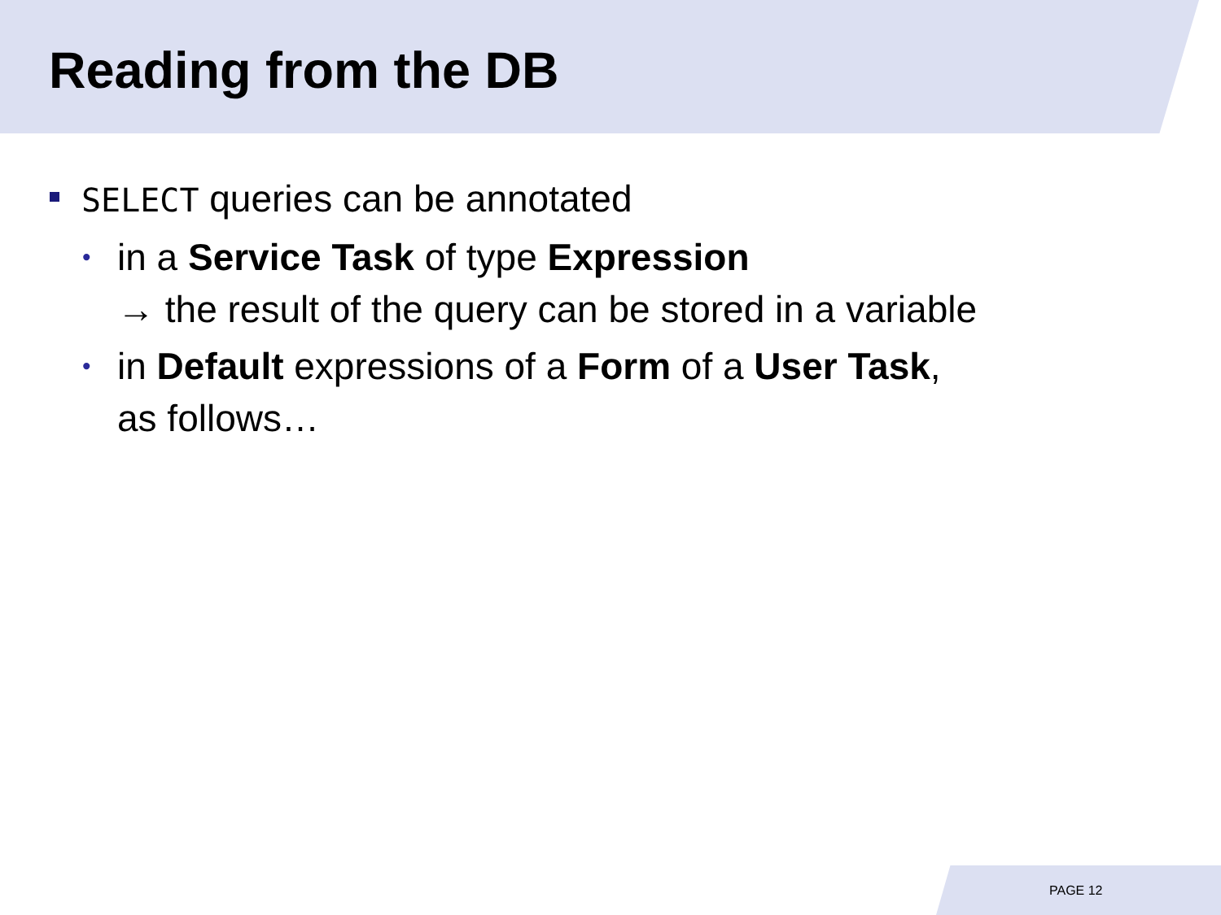Reading from the DB
SELECT queries can be annotated
• in a Service Task of type Expression
→ the result of the query can be stored in a variable
• in Default expressions of a Form of a User Task,
as follows…
PAGE 12